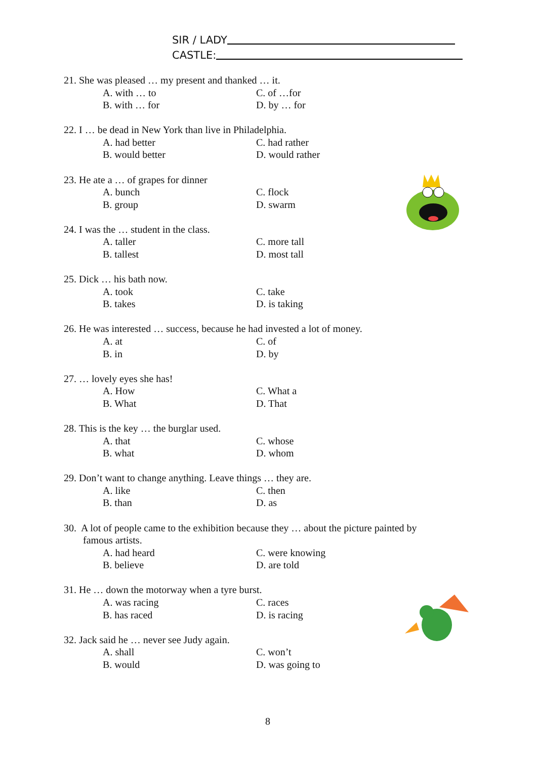SIR / LADY
CASTLE:
21. She was pleased … my present and thanked … it.
A. with … to C. of …for
B. with … for D. by … for
22. I … be dead in New York than live in Philadelphia.
A. had better C. had rather
B. would better D. would rather
23. He ate a … of grapes for dinner
A. bunch C. flock
B. group D. swarm
24. I was the … student in the class.
A. taller C. more tall
B. tallest D. most tall
25. Dick … his bath now.
A. took C. take
B. takes D. is taking
26. He was interested … success, because he had invested a lot of money.
A. at C. of
B. in D. by
27. … lovely eyes she has!
A. How C. What a
B. What D. That
28. This is the key … the burglar used.
A. that C. whose
B. what D. whom
29. Don’t want to change anything. Leave things … they are.
A. like C. then
B. than D. as
30. A lot of people came to the exhibition because they … about the picture painted by
famous artists.
A. had heard C. were knowing
B. believe D. are told
31. He … down the motorway when a tyre burst.
A. was racing C. races
B. has raced D. is racing
32. Jack said he … never see Judy again.
A. shall C. won’t
B. would D. was going to
8